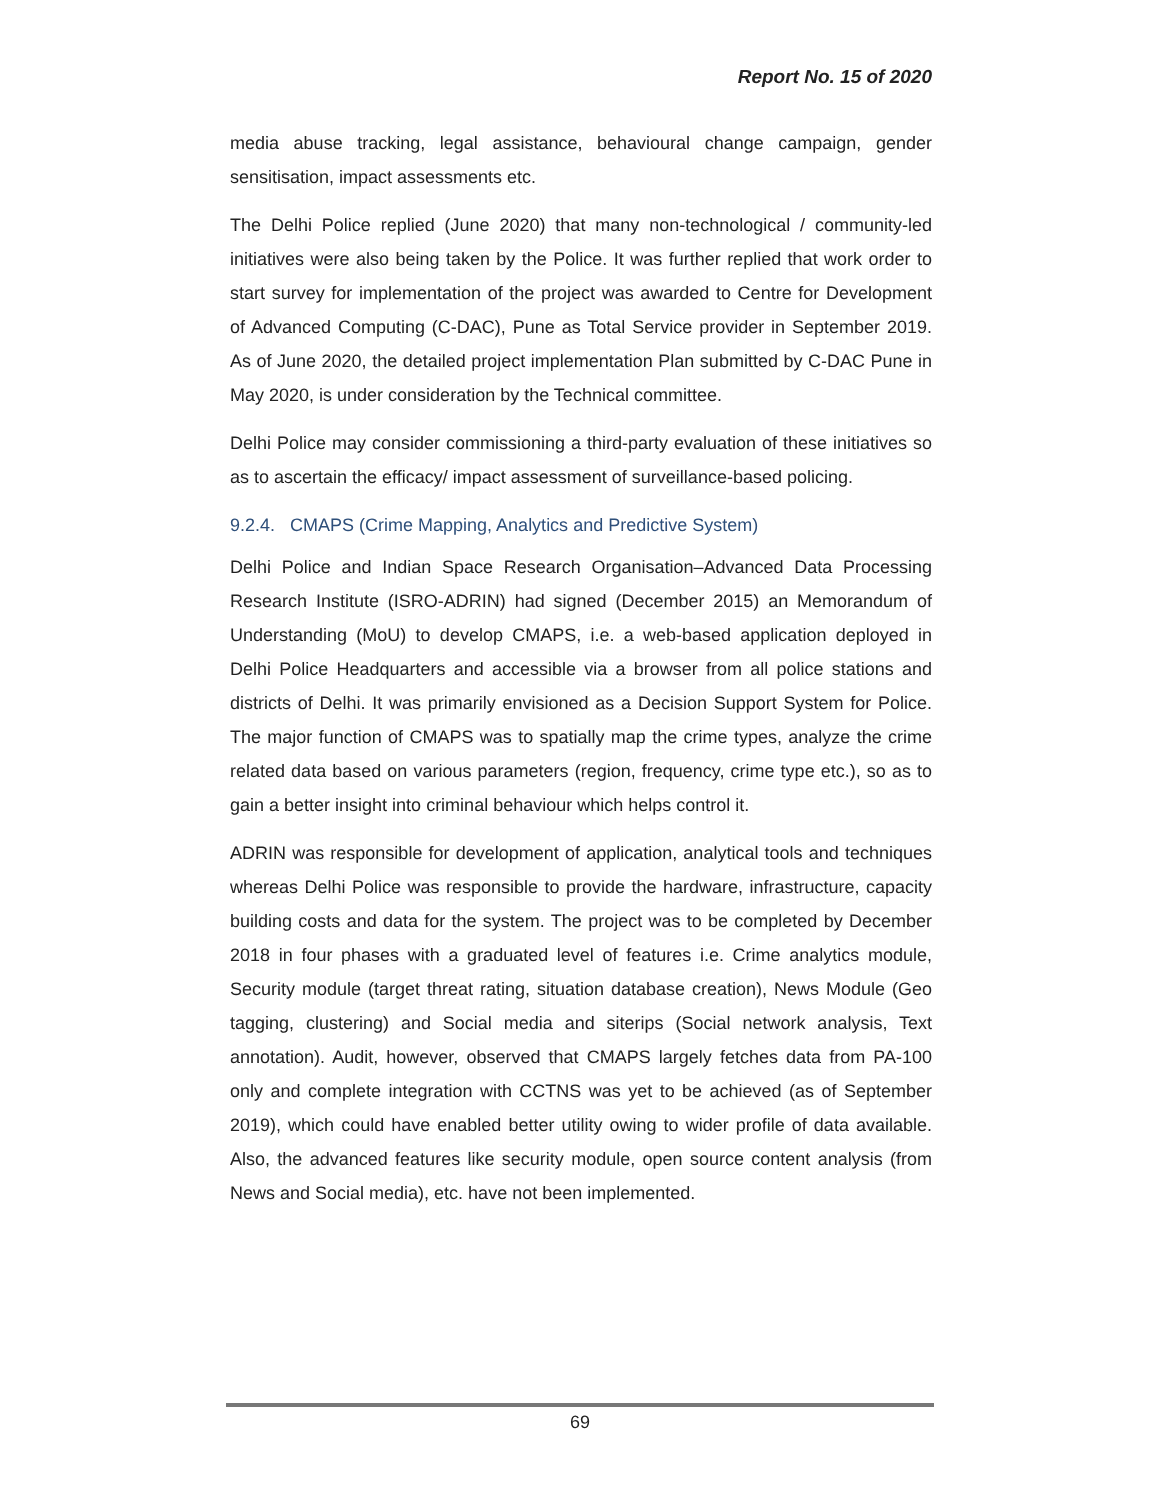Report No. 15 of 2020
media abuse tracking, legal assistance, behavioural change campaign, gender sensitisation, impact assessments etc.
The Delhi Police replied (June 2020) that many non-technological / community-led initiatives were also being taken by the Police. It was further replied that work order to start survey for implementation of the project was awarded to Centre for Development of Advanced Computing (C-DAC), Pune as Total Service provider in September 2019. As of June 2020, the detailed project implementation Plan submitted by C-DAC Pune in May 2020, is under consideration by the Technical committee.
Delhi Police may consider commissioning a third-party evaluation of these initiatives so as to ascertain the efficacy/ impact assessment of surveillance-based policing.
9.2.4. CMAPS (Crime Mapping, Analytics and Predictive System)
Delhi Police and Indian Space Research Organisation–Advanced Data Processing Research Institute (ISRO-ADRIN) had signed (December 2015) an Memorandum of Understanding (MoU) to develop CMAPS, i.e. a web-based application deployed in Delhi Police Headquarters and accessible via a browser from all police stations and districts of Delhi. It was primarily envisioned as a Decision Support System for Police. The major function of CMAPS was to spatially map the crime types, analyze the crime related data based on various parameters (region, frequency, crime type etc.), so as to gain a better insight into criminal behaviour which helps control it.
ADRIN was responsible for development of application, analytical tools and techniques whereas Delhi Police was responsible to provide the hardware, infrastructure, capacity building costs and data for the system. The project was to be completed by December 2018 in four phases with a graduated level of features i.e. Crime analytics module, Security module (target threat rating, situation database creation), News Module (Geo tagging, clustering) and Social media and siterips (Social network analysis, Text annotation). Audit, however, observed that CMAPS largely fetches data from PA-100 only and complete integration with CCTNS was yet to be achieved (as of September 2019), which could have enabled better utility owing to wider profile of data available. Also, the advanced features like security module, open source content analysis (from News and Social media), etc. have not been implemented.
69